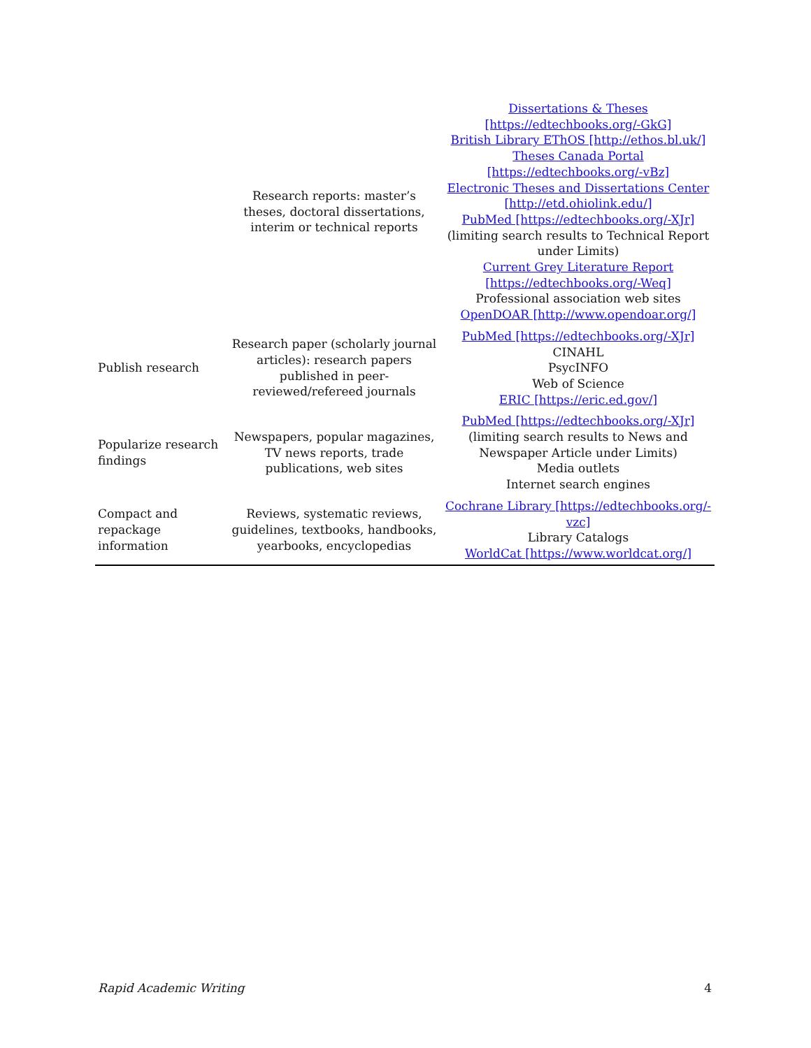| | Research reports: master’s theses, doctoral dissertations, interim or technical reports | Dissertations & Theses [https://edtechbooks.org/-GkG] British Library EThOS [http://ethos.bl.uk/] Theses Canada Portal [https://edtechbooks.org/-vBz] Electronic Theses and Dissertations Center [http://etd.ohiolink.edu/] PubMed [https://edtechbooks.org/-XJr] (limiting search results to Technical Report under Limits) Current Grey Literature Report [https://edtechbooks.org/-Weq] Professional association web sites OpenDOAR [http://www.opendoar.org/] |
| Publish research | Research paper (scholarly journal articles): research papers published in peer-reviewed/refereed journals | PubMed [https://edtechbooks.org/-XJr] CINAHL PsycINFO Web of Science ERIC [https://eric.ed.gov/] |
| Popularize research findings | Newspapers, popular magazines, TV news reports, trade publications, web sites | PubMed [https://edtechbooks.org/-XJr] (limiting search results to News and Newspaper Article under Limits) Media outlets Internet search engines |
| Compact and repackage information | Reviews, systematic reviews, guidelines, textbooks, handbooks, yearbooks, encyclopedias | Cochrane Library [https://edtechbooks.org/-vzc] Library Catalogs WorldCat [https://www.worldcat.org/] |
Rapid Academic Writing 4